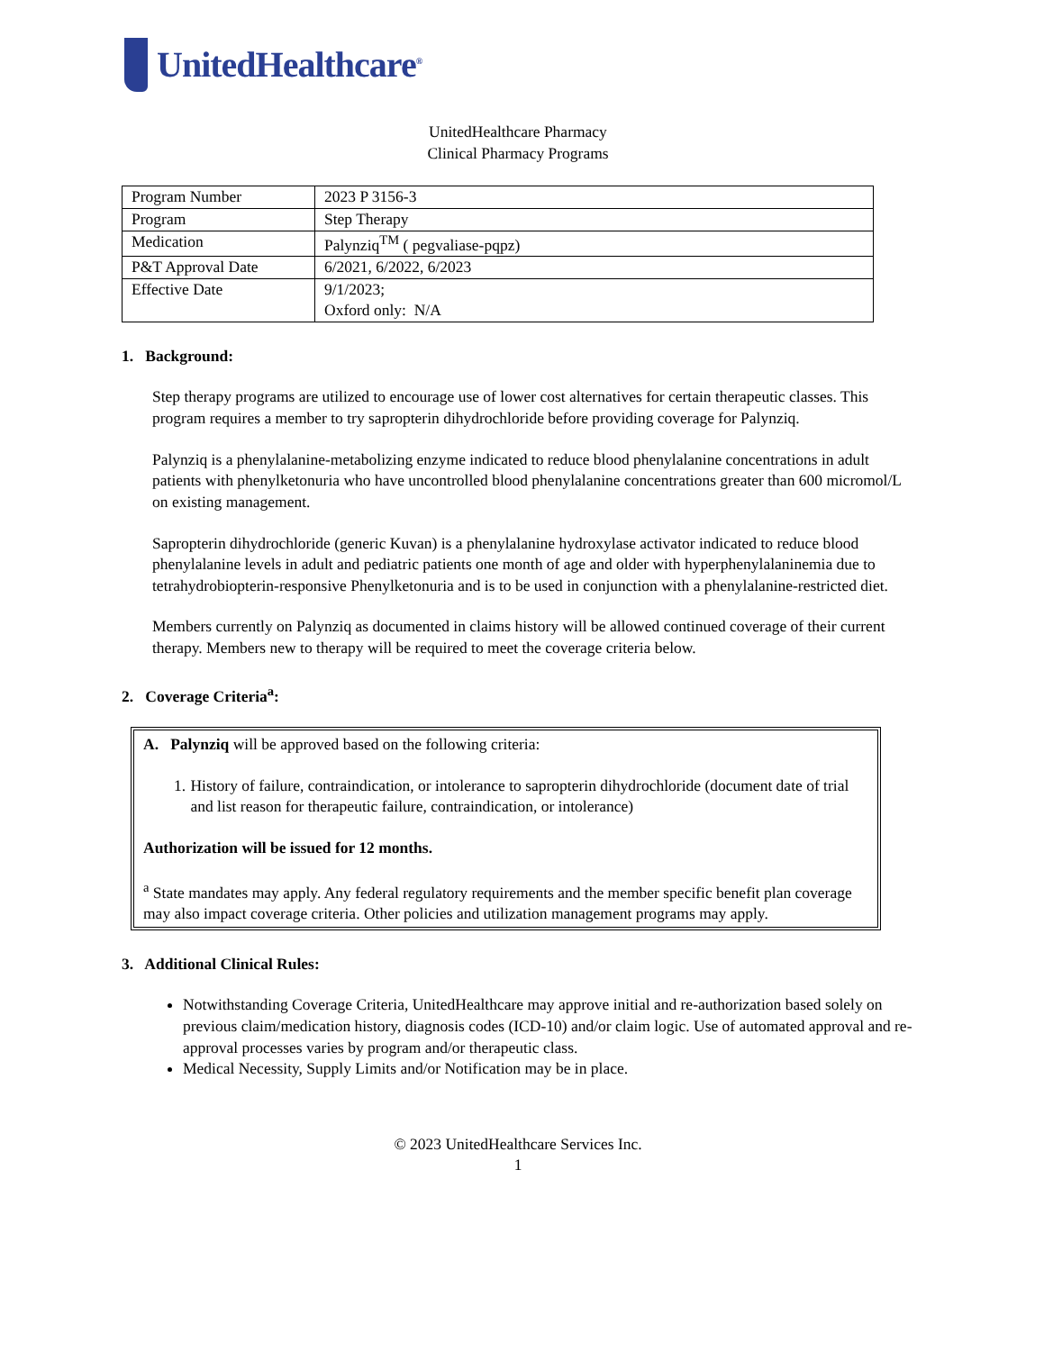UnitedHealthcare<sup>®</sup>
UnitedHealthcare Pharmacy
Clinical Pharmacy Programs
| Program Number | 2023 P 3156-3 |
| Program | Step Therapy |
| Medication | Palynziq<sup>TM</sup> ( pegvaliase-pqpz) |
| P&T Approval Date | 6/2021, 6/2022, 6/2023 |
| Effective Date | 9/1/2023; Oxford only: N/A |
1. Background:
Step therapy programs are utilized to encourage use of lower cost alternatives for certain therapeutic classes. This program requires a member to try sapropterin dihydrochloride before providing coverage for Palynziq.
Palynziq is a phenylalanine-metabolizing enzyme indicated to reduce blood phenylalanine concentrations in adult patients with phenylketonuria who have uncontrolled blood phenylalanine concentrations greater than 600 micromol/L on existing management.
Sapropterin dihydrochloride (generic Kuvan) is a phenylalanine hydroxylase activator indicated to reduce blood phenylalanine levels in adult and pediatric patients one month of age and older with hyperphenylalaninemia due to tetrahydrobiopterin-responsive Phenylketonuria and is to be used in conjunction with a phenylalanine-restricted diet.
Members currently on Palynziq as documented in claims history will be allowed continued coverage of their current therapy. Members new to therapy will be required to meet the coverage criteria below.
2. Coverage Criteria<sup>a</sup>:
A. Palynziq will be approved based on the following criteria:
1. History of failure, contraindication, or intolerance to sapropterin dihydrochloride (document date of trial and list reason for therapeutic failure, contraindication, or intolerance)
Authorization will be issued for 12 months.
<sup>a</sup> State mandates may apply. Any federal regulatory requirements and the member specific benefit plan coverage may also impact coverage criteria. Other policies and utilization management programs may apply.
3. Additional Clinical Rules:
Notwithstanding Coverage Criteria, UnitedHealthcare may approve initial and re-authorization based solely on previous claim/medication history, diagnosis codes (ICD-10) and/or claim logic. Use of automated approval and re-approval processes varies by program and/or therapeutic class.
Medical Necessity, Supply Limits and/or Notification may be in place.
© 2023 UnitedHealthcare Services Inc.
1